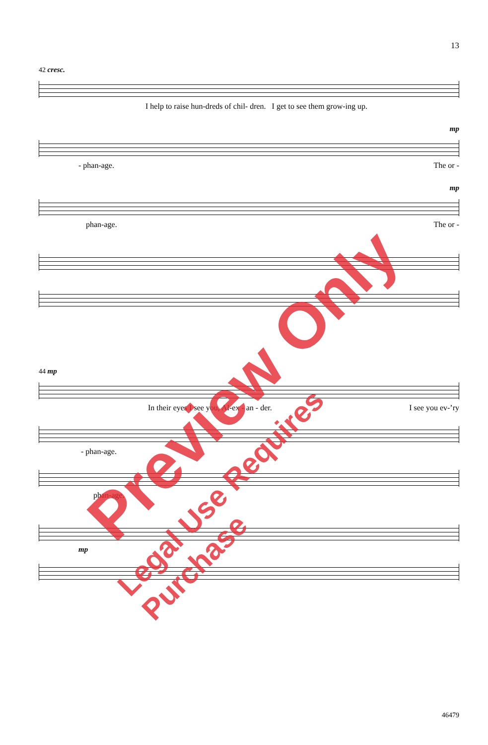13
42 cresc.
I help to raise hun-dreds of chil- dren. I get to see them grow-ing up.
mp
- phan-age. The or -
mp
phan-age. The or -
44 mp
In their eyes I see you, Al-ex - an - der. I see you ev-’ry
- phan-age.
phan-age.
mp
46479
Preview Only
Legal Use Requires Purchase